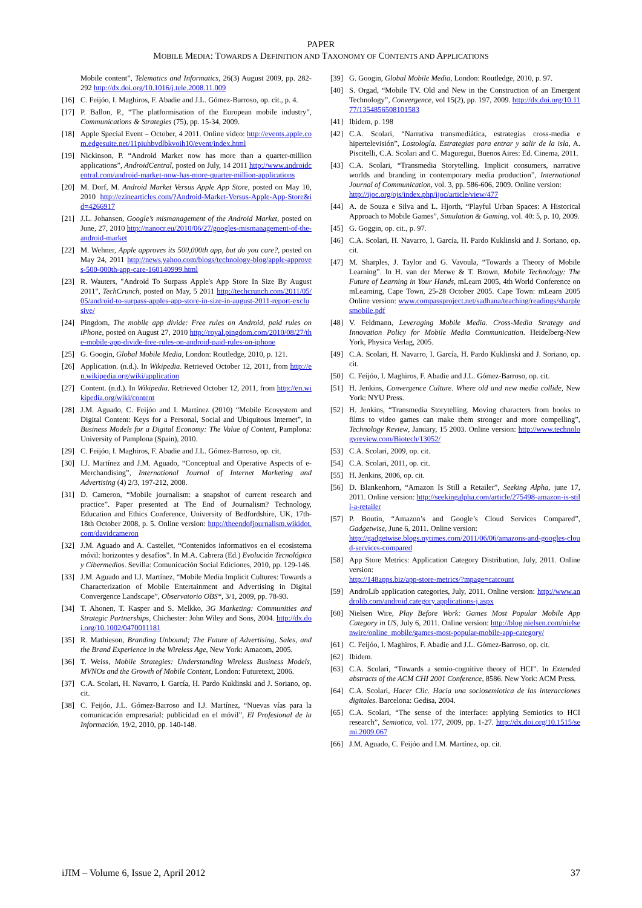PAPER
MOBILE MEDIA: TOWARDS A DEFINITION AND TAXONOMY OF CONTENTS AND APPLICATIONS
Mobile content”, Telematics and Informatics, 26(3) August 2009, pp. 282-292 http://dx.doi.org/10.1016/j.tele.2008.11.009
[16] C. Feijóo, I. Maghiros, F. Abadie and J.L. Gómez-Barroso, op. cit., p. 4.
[17] P. Ballon, P., “The platformisation of the European mobile industry”, Communications & Strategies (75), pp. 15-34, 2009.
[18] Apple Special Event – October, 4 2011. Online video: http://events.apple.com.edgesuite.net/11piuhbvdlbkvoih10/event/index.html
[19] Nickinson, P. “Android Market now has more than a quarter-million applications”, AndroidCentral, posted on July, 14 2011 http://www.androidcentral.com/android-market-now-has-more-quarter-million-applications
[20] M. Dorf, M. Android Market Versus Apple App Store, posted on May 10, 2010 http://ezinearticles.com/?Android-Market-Versus-Apple-App-Store&id=4266917
[21] J.L. Johansen, Google’s mismanagement of the Android Market, posted on June, 27, 2010 http://nanocr.eu/2010/06/27/googles-mismanagement-of-the-android-market
[22] M. Wehner, Apple approves its 500,000th app, but do you care?, posted on May 24, 2011 http://news.yahoo.com/blogs/technology-blog/apple-approves-500-000th-app-care-160140999.html
[23] R. Wauters, "Android To Surpass Apple's App Store In Size By August 2011", TechCrunch, posted on May, 5 2011 http://techcrunch.com/2011/05/05/android-to-surpass-apples-app-store-in-size-in-august-2011-report-exclusive/
[24] Pingdom, The mobile app divide: Free rules on Android, paid rules on iPhone, posted on August 27, 2010 http://royal.pingdom.com/2010/08/27/the-mobile-app-divide-free-rules-on-android-paid-rules-on-iphone
[25] G. Googin, Global Mobile Media, London: Routledge, 2010, p. 121.
[26] Application. (n.d.). In Wikipedia. Retrieved October 12, 2011, from http://en.wikipedia.org/wiki/application
[27] Content. (n.d.). In Wikipedia. Retrieved October 12, 2011, from http://en.wikipedia.org/wiki/content
[28] J.M. Aguado, C. Feijóo and I. Martínez (2010) “Mobile Ecosystem and Digital Content: Keys for a Personal, Social and Ubiquitous Internet”, in Business Models for a Digital Economy: The Value of Content, Pamplona: University of Pamplona (Spain), 2010.
[29] C. Feijóo, I. Maghiros, F. Abadie and J.L. Gómez-Barroso, op. cit.
[30] I.J. Martínez and J.M. Aguado, “Conceptual and Operative Aspects of e-Merchandising”, International Journal of Internet Marketing and Advertising (4) 2/3, 197-212, 2008.
[31] D. Cameron, “Mobile journalism: a snapshot of current research and practice”. Paper presented at The End of Journalism? Technology, Education and Ethics Conference, University of Bedfordshire, UK, 17th-18th October 2008, p. 5. Online version: http://theendofjournalism.wikidot.com/davidcameron
[32] J.M. Aguado and A. Castellet, “Contenidos informativos en el ecosistema móvil: horizontes y desafíos”. In M.A. Cabrera (Ed.) Evolución Tecnológica y Cibermedios. Sevilla: Comunicación Social Ediciones, 2010, pp. 129-146.
[33] J.M. Aguado and I.J. Martínez, “Mobile Media Implicit Cultures: Towards a Characterization of Mobile Entertainment and Advertising in Digital Convergence Landscape”, Observatorio OBS*, 3/1, 2009, pp. 78-93.
[34] T. Ahonen, T. Kasper and S. Melkko, 3G Marketing: Communities and Strategic Partnerships, Chichester: John Wiley and Sons, 2004. http://dx.doi.org/10.1002/0470011181
[35] R. Mathieson, Branding Unbound; The Future of Advertising, Sales, and the Brand Experience in the Wireless Age, New York: Amacom, 2005.
[36] T. Weiss, Mobile Strategies: Understanding Wireless Business Models, MVNOs and the Growth of Mobile Content, London: Futuretext, 2006.
[37] C.A. Scolari, H. Navarro, I. García, H. Pardo Kuklinski and J. Soriano, op. cit.
[38] C. Feijóo, J.L. Gómez-Barroso and I.J. Martínez, “Nuevas vías para la comunicación empresarial: publicidad en el móvil”, El Profesional de la Información, 19/2, 2010, pp. 140-148.
[39] G. Googin, Global Mobile Media, London: Routledge, 2010, p. 97.
[40] S. Orgad, “Mobile TV. Old and New in the Construction of an Emergent Technology”, Convergence, vol 15(2), pp. 197, 2009. http://dx.doi.org/10.1177/1354856508101583
[41] Ibidem, p. 198
[42] C.A. Scolari, “Narrativa transmediática, estrategias cross-media e hipertelevisión”, Lostología. Estrategias para entrar y salir de la isla, A. Piscitelli, C.A. Scolari and C. Maguregui, Buenos Aires: Ed. Cinema, 2011.
[43] C.A. Scolari, “Transmedia Storytelling. Implicit consumers, narrative worlds and branding in contemporary media production”, International Journal of Communication, vol. 3, pp. 586-606, 2009. Online version:
http://ijoc.org/ojs/index.php/ijoc/article/view/477
[44] A. de Souza e Silva and L. Hjorth, “Playful Urban Spaces: A Historical Approach to Mobile Games”, Simulation & Gaming, vol. 40: 5, p. 10, 2009.
[45] G. Goggin, op. cit., p. 97.
[46] C.A. Scolari, H. Navarro, I. García, H. Pardo Kuklinski and J. Soriano, op. cit.
[47] M. Sharples, J. Taylor and G. Vavoula, “Towards a Theory of Mobile Learning”. In H. van der Merwe & T. Brown, Mobile Technology: The Future of Learning in Your Hands, mLearn 2005, 4th World Conference on mLearning, Cape Town, 25-28 October 2005. Cape Town: mLearn 2005 Online version: www.compassproject.net/sadhana/teaching/readings/sharplesmobile.pdf
[48] V. Feldmann, Leveraging Mobile Media. Cross-Media Strategy and Innovation Policy for Mobile Media Communication. Heidelberg-New York, Physica Verlag, 2005.
[49] C.A. Scolari, H. Navarro, I. García, H. Pardo Kuklinski and J. Soriano, op. cit.
[50] C. Feijóo, I. Maghiros, F. Abadie and J.L. Gómez-Barroso, op. cit.
[51] H. Jenkins, Convergence Culture. Where old and new media collide, New York: NYU Press.
[52] H. Jenkins, “Transmedia Storytelling. Moving characters from books to films to video games can make them stronger and more compelling”, Technology Review, January, 15 2003. Online version: http://www.technologyreview.com/Biotech/13052/
[53] C.A. Scolari, 2009, op. cit.
[54] C.A. Scolari, 2011, op. cit.
[55] H. Jenkins, 2006, op. cit.
[56] D. Blankenhorn, “Amazon Is Still a Retailer”, Seeking Alpha, june 17, 2011. Online version: http://seekingalpha.com/article/275498-amazon-is-still-a-retailer
[57] P. Boutin, “Amazon’s and Google’s Cloud Services Compared”, Gadgetwise, June 6, 2011. Online version:
http://gadgetwise.blogs.nytimes.com/2011/06/06/amazons-and-googles-cloud-services-compared
[58] App Store Metrics: Application Category Distribution, July, 2011. Online version:
http://148apps.biz/app-store-metrics/?mpage=catcount
[59] AndroLib application categories, July, 2011. Online version: http://www.androlib.com/android.category.applications-j.aspx
[60] Nielsen Wire, Play Before Work: Games Most Popular Mobile App Category in US, July 6, 2011. Online version: http://blog.nielsen.com/nielsenwire/online_mobile/games-most-popular-mobile-app-category/
[61] C. Feijóo, I. Maghiros, F. Abadie and J.L. Gómez-Barroso, op. cit.
[62] Ibidem.
[63] C.A. Scolari, “Towards a semio-cognitive theory of HCI”. In Extended abstracts of the ACM CHI 2001 Conference, 8586. New York: ACM Press.
[64] C.A. Scolari, Hacer Clic. Hacia una sociosemiotica de las interacciones digitales. Barcelona: Gedisa, 2004.
[65] C.A. Scolari, “The sense of the interface: applying Semiotics to HCI research”, Semiotica, vol. 177, 2009, pp. 1-27. http://dx.doi.org/10.1515/semi.2009.067
[66] J.M. Aguado, C. Feijóo and I.M. Martínez, op. cit.
iJIM – Volume 6, Issue 2, April 2012 37